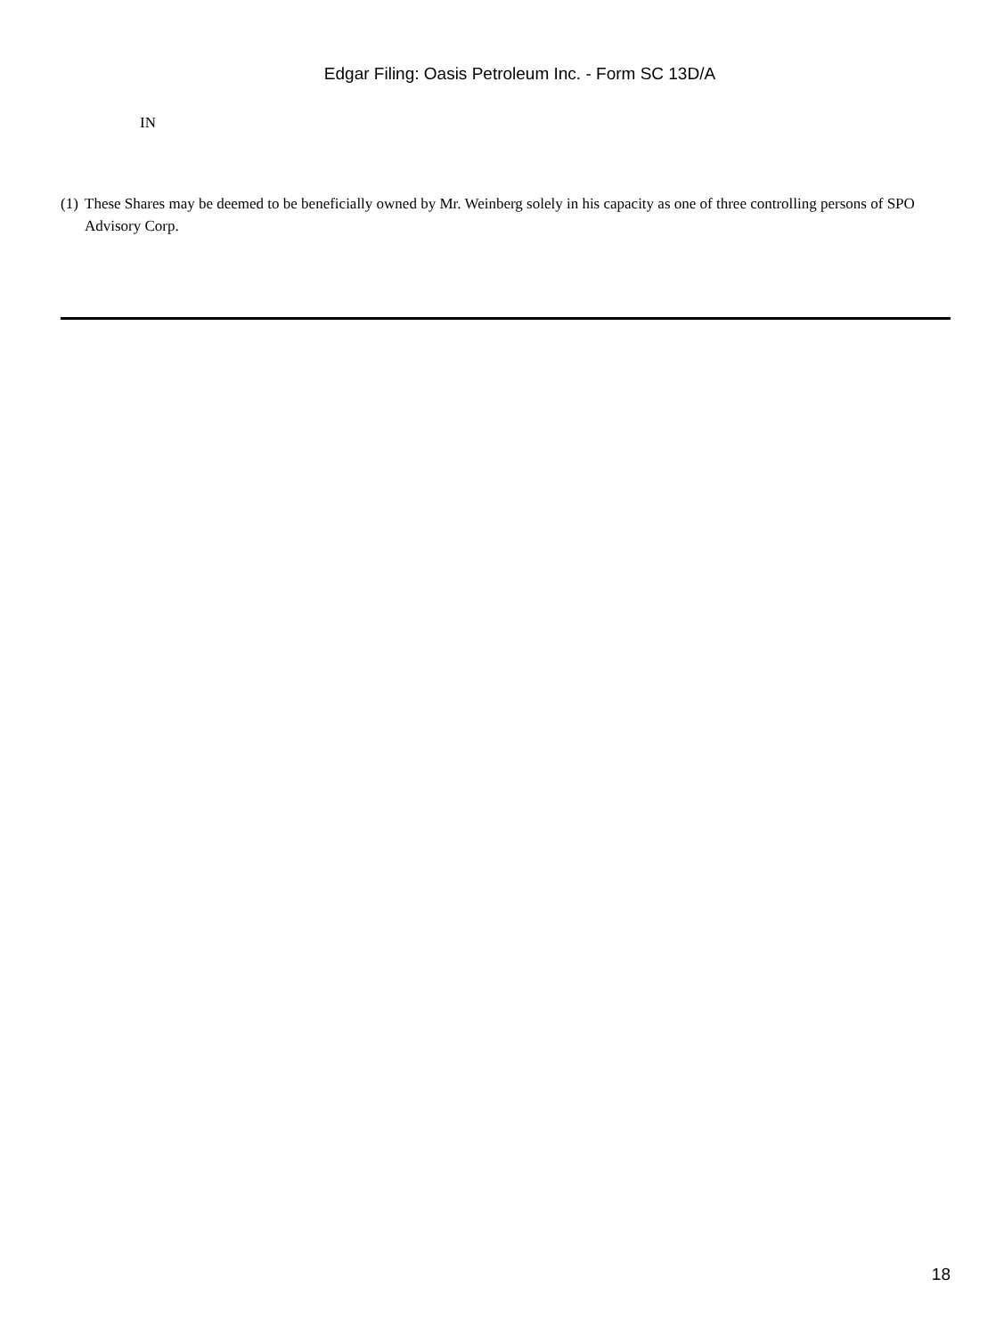Edgar Filing: Oasis Petroleum Inc. - Form SC 13D/A
IN
(1) These Shares may be deemed to be beneficially owned by Mr. Weinberg solely in his capacity as one of three controlling persons of SPO Advisory Corp.
18